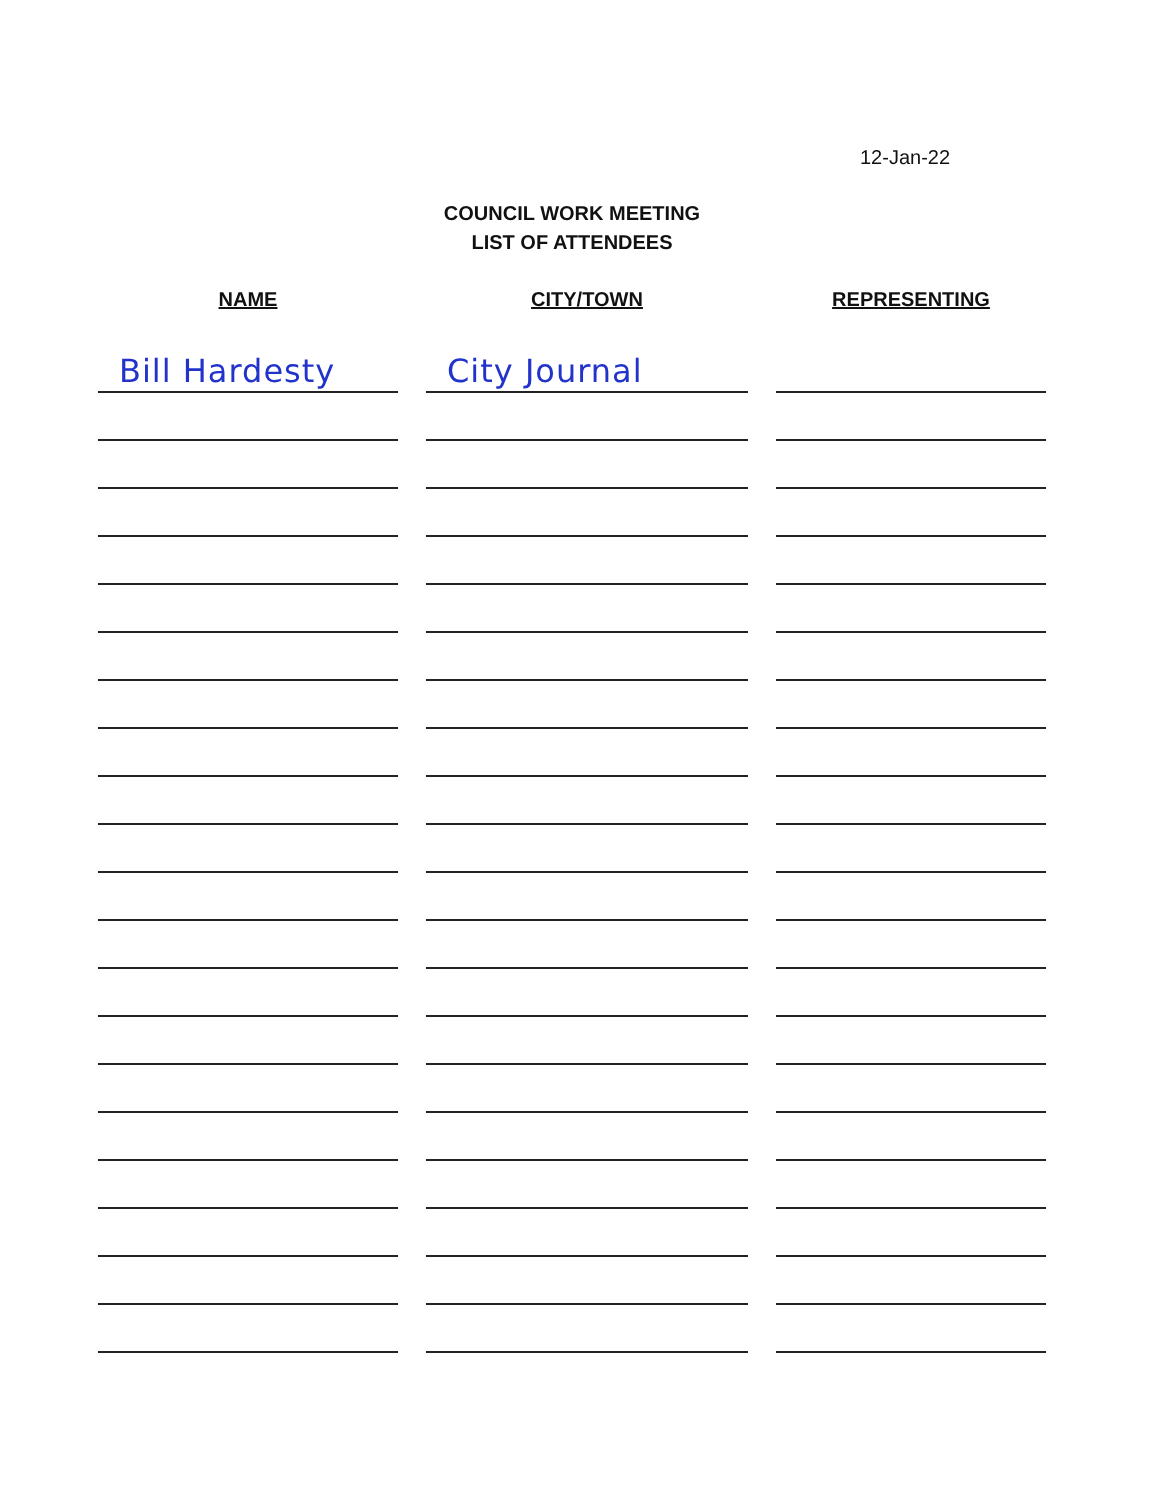12-Jan-22
COUNCIL WORK MEETING
LIST OF ATTENDEES
| NAME | CITY/TOWN | REPRESENTING |
| --- | --- | --- |
| Bill Hardesty | City Journal | |